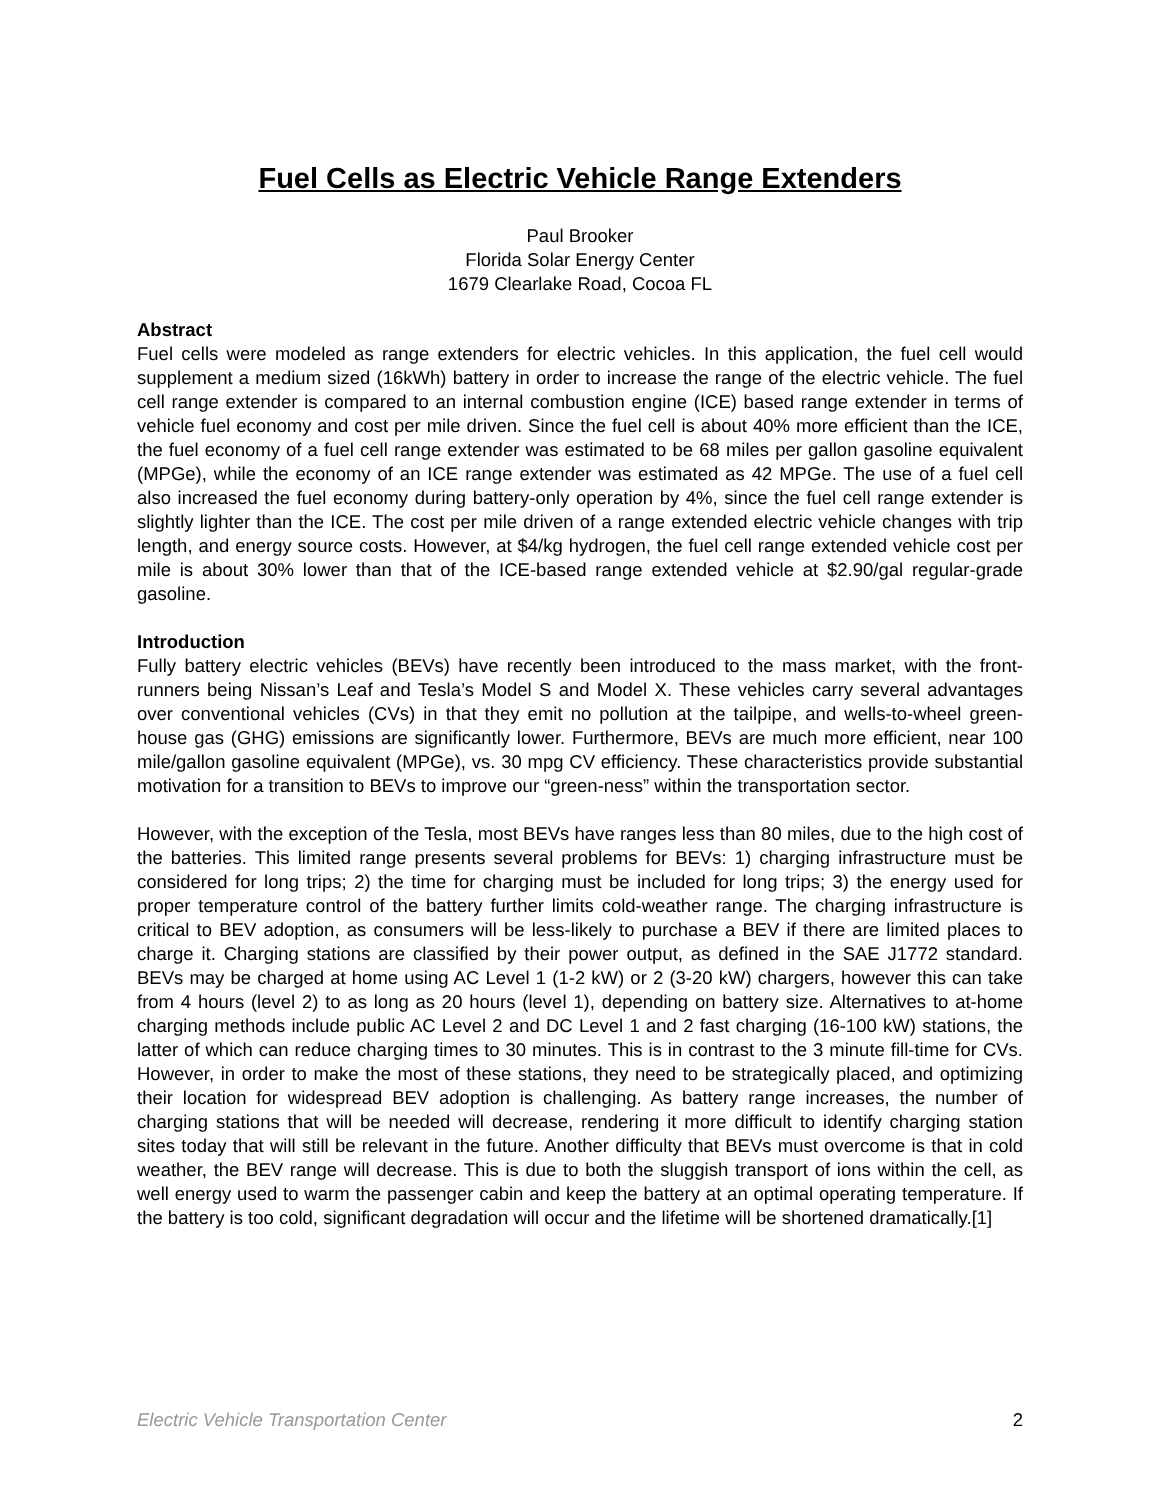Fuel Cells as Electric Vehicle Range Extenders
Paul Brooker
Florida Solar Energy Center
1679 Clearlake Road, Cocoa FL
Abstract
Fuel cells were modeled as range extenders for electric vehicles. In this application, the fuel cell would supplement a medium sized (16kWh) battery in order to increase the range of the electric vehicle. The fuel cell range extender is compared to an internal combustion engine (ICE) based range extender in terms of vehicle fuel economy and cost per mile driven. Since the fuel cell is about 40% more efficient than the ICE, the fuel economy of a fuel cell range extender was estimated to be 68 miles per gallon gasoline equivalent (MPGe), while the economy of an ICE range extender was estimated as 42 MPGe. The use of a fuel cell also increased the fuel economy during battery-only operation by 4%, since the fuel cell range extender is slightly lighter than the ICE. The cost per mile driven of a range extended electric vehicle changes with trip length, and energy source costs. However, at $4/kg hydrogen, the fuel cell range extended vehicle cost per mile is about 30% lower than that of the ICE-based range extended vehicle at $2.90/gal regular-grade gasoline.
Introduction
Fully battery electric vehicles (BEVs) have recently been introduced to the mass market, with the front-runners being Nissan’s Leaf and Tesla’s Model S and Model X. These vehicles carry several advantages over conventional vehicles (CVs) in that they emit no pollution at the tailpipe, and wells-to-wheel green-house gas (GHG) emissions are significantly lower. Furthermore, BEVs are much more efficient, near 100 mile/gallon gasoline equivalent (MPGe), vs. 30 mpg CV efficiency. These characteristics provide substantial motivation for a transition to BEVs to improve our “green-ness” within the transportation sector.
However, with the exception of the Tesla, most BEVs have ranges less than 80 miles, due to the high cost of the batteries. This limited range presents several problems for BEVs: 1) charging infrastructure must be considered for long trips; 2) the time for charging must be included for long trips; 3) the energy used for proper temperature control of the battery further limits cold-weather range. The charging infrastructure is critical to BEV adoption, as consumers will be less-likely to purchase a BEV if there are limited places to charge it. Charging stations are classified by their power output, as defined in the SAE J1772 standard. BEVs may be charged at home using AC Level 1 (1-2 kW) or 2 (3-20 kW) chargers, however this can take from 4 hours (level 2) to as long as 20 hours (level 1), depending on battery size. Alternatives to at-home charging methods include public AC Level 2 and DC Level 1 and 2 fast charging (16-100 kW) stations, the latter of which can reduce charging times to 30 minutes. This is in contrast to the 3 minute fill-time for CVs. However, in order to make the most of these stations, they need to be strategically placed, and optimizing their location for widespread BEV adoption is challenging. As battery range increases, the number of charging stations that will be needed will decrease, rendering it more difficult to identify charging station sites today that will still be relevant in the future. Another difficulty that BEVs must overcome is that in cold weather, the BEV range will decrease. This is due to both the sluggish transport of ions within the cell, as well energy used to warm the passenger cabin and keep the battery at an optimal operating temperature. If the battery is too cold, significant degradation will occur and the lifetime will be shortened dramatically.[1]
Electric Vehicle Transportation Center 2